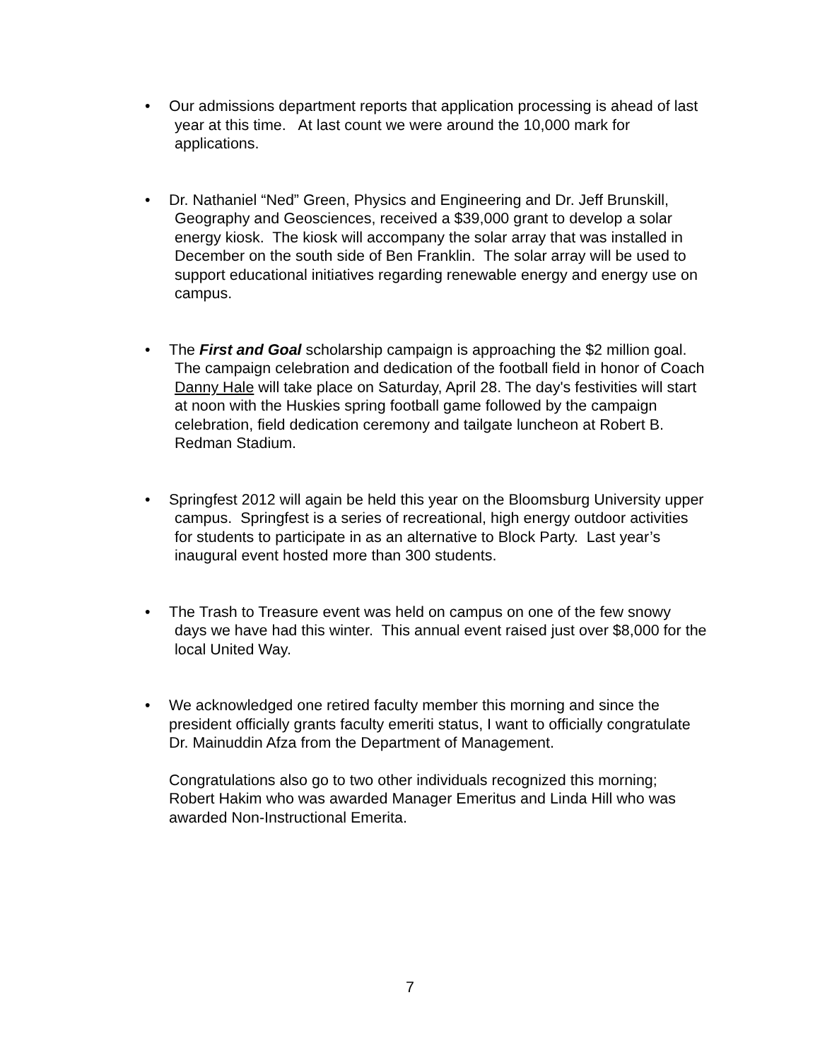• Our admissions department reports that application processing is ahead of last year at this time. At last count we were around the 10,000 mark for applications.
• Dr. Nathaniel “Ned” Green, Physics and Engineering and Dr. Jeff Brunskill, Geography and Geosciences, received a $39,000 grant to develop a solar energy kiosk. The kiosk will accompany the solar array that was installed in December on the south side of Ben Franklin. The solar array will be used to support educational initiatives regarding renewable energy and energy use on campus.
• The First and Goal scholarship campaign is approaching the $2 million goal. The campaign celebration and dedication of the football field in honor of Coach Danny Hale will take place on Saturday, April 28. The day's festivities will start at noon with the Huskies spring football game followed by the campaign celebration, field dedication ceremony and tailgate luncheon at Robert B. Redman Stadium.
• Springfest 2012 will again be held this year on the Bloomsburg University upper campus. Springfest is a series of recreational, high energy outdoor activities for students to participate in as an alternative to Block Party. Last year’s inaugural event hosted more than 300 students.
• The Trash to Treasure event was held on campus on one of the few snowy days we have had this winter. This annual event raised just over $8,000 for the local United Way.
• We acknowledged one retired faculty member this morning and since the president officially grants faculty emeriti status, I want to officially congratulate Dr. Mainuddin Afza from the Department of Management.
Congratulations also go to two other individuals recognized this morning; Robert Hakim who was awarded Manager Emeritus and Linda Hill who was awarded Non-Instructional Emerita.
7